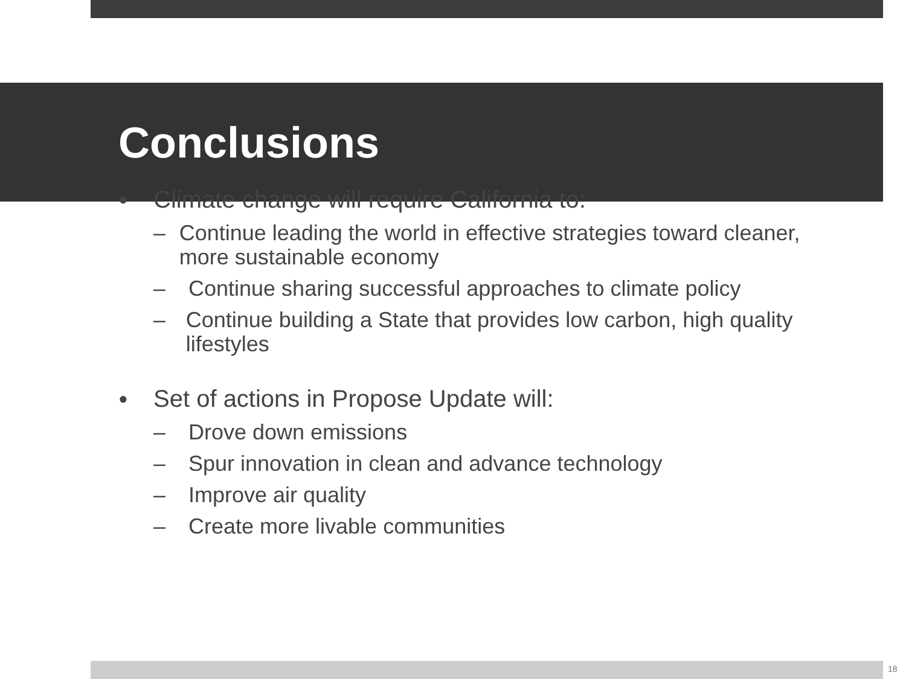Conclusions
● Climate change will require California to:
– Continue leading the world in effective strategies toward cleaner, more sustainable economy
– Continue sharing successful approaches to climate policy
– Continue building a State that provides low carbon, high quality lifestyles
● Set of actions in Propose Update will:
– Drove down emissions
– Spur innovation in clean and advance technology
– Improve air quality
– Create more livable communities
18